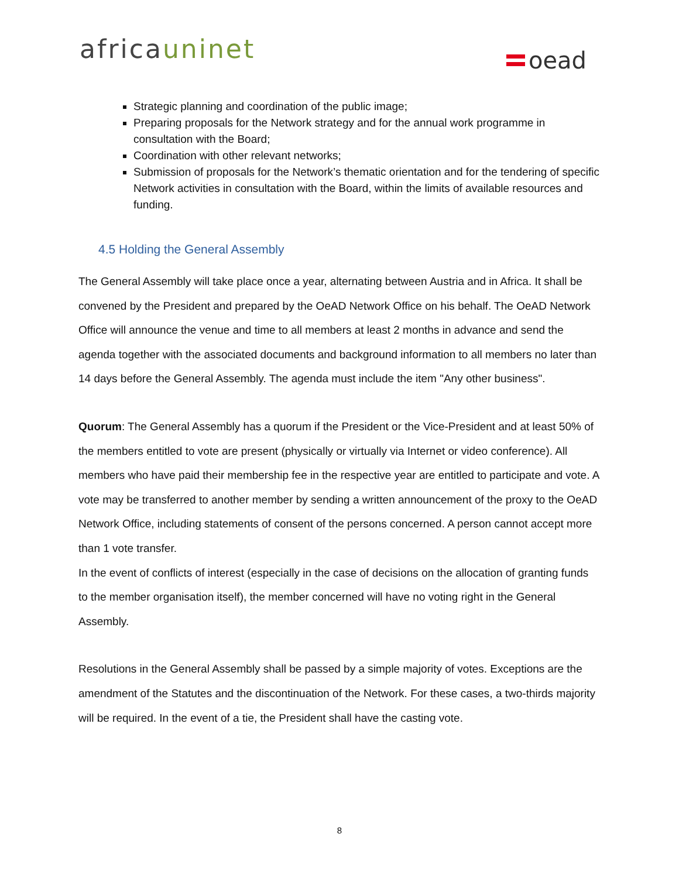africauninet oead
Strategic planning and coordination of the public image;
Preparing proposals for the Network strategy and for the annual work programme in consultation with the Board;
Coordination with other relevant networks;
Submission of proposals for the Network’s thematic orientation and for the tendering of specific Network activities in consultation with the Board, within the limits of available resources and funding.
4.5 Holding the General Assembly
The General Assembly will take place once a year, alternating between Austria and in Africa. It shall be convened by the President and prepared by the OeAD Network Office on his behalf. The OeAD Network Office will announce the venue and time to all members at least 2 months in advance and send the agenda together with the associated documents and background information to all members no later than 14 days before the General Assembly. The agenda must include the item "Any other business".
Quorum: The General Assembly has a quorum if the President or the Vice-President and at least 50% of the members entitled to vote are present (physically or virtually via Internet or video conference). All members who have paid their membership fee in the respective year are entitled to participate and vote. A vote may be transferred to another member by sending a written announcement of the proxy to the OeAD Network Office, including statements of consent of the persons concerned. A person cannot accept more than 1 vote transfer.
In the event of conflicts of interest (especially in the case of decisions on the allocation of granting funds to the member organisation itself), the member concerned will have no voting right in the General Assembly.
Resolutions in the General Assembly shall be passed by a simple majority of votes. Exceptions are the amendment of the Statutes and the discontinuation of the Network. For these cases, a two-thirds majority will be required. In the event of a tie, the President shall have the casting vote.
8